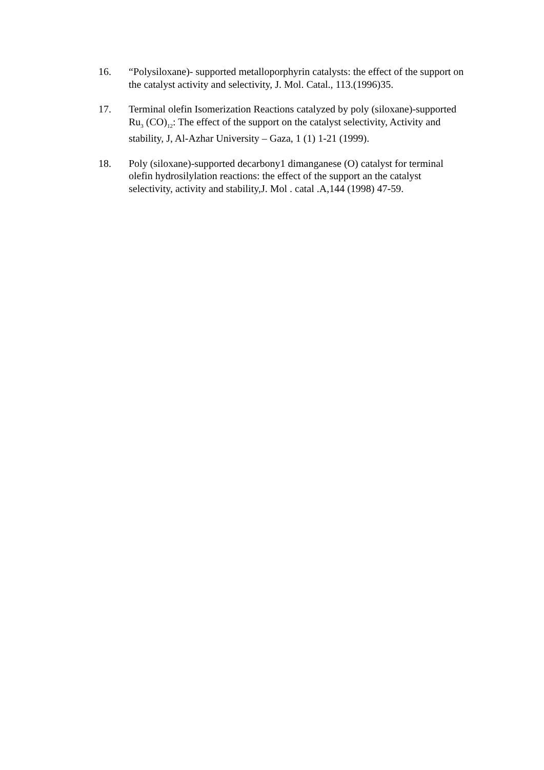16. “Polysiloxane)- supported metalloporphyrin catalysts: the effect of the support on the catalyst activity and selectivity, J. Mol. Catal., 113.(1996)35.
17. Terminal olefin Isomerization Reactions catalyzed by poly (siloxane)-supported Ru<sub>3</sub> (CO)<sub>12</sub>: The effect of the support on the catalyst selectivity, Activity and stability, J, Al-Azhar University – Gaza, 1 (1) 1-21 (1999).
18. Poly (siloxane)-supported decarbony1 dimanganese (O) catalyst for terminal olefin hydrosilylation reactions: the effect of the support an the catalyst selectivity, activity and stability,J. Mol . catal .A,144 (1998) 47-59.